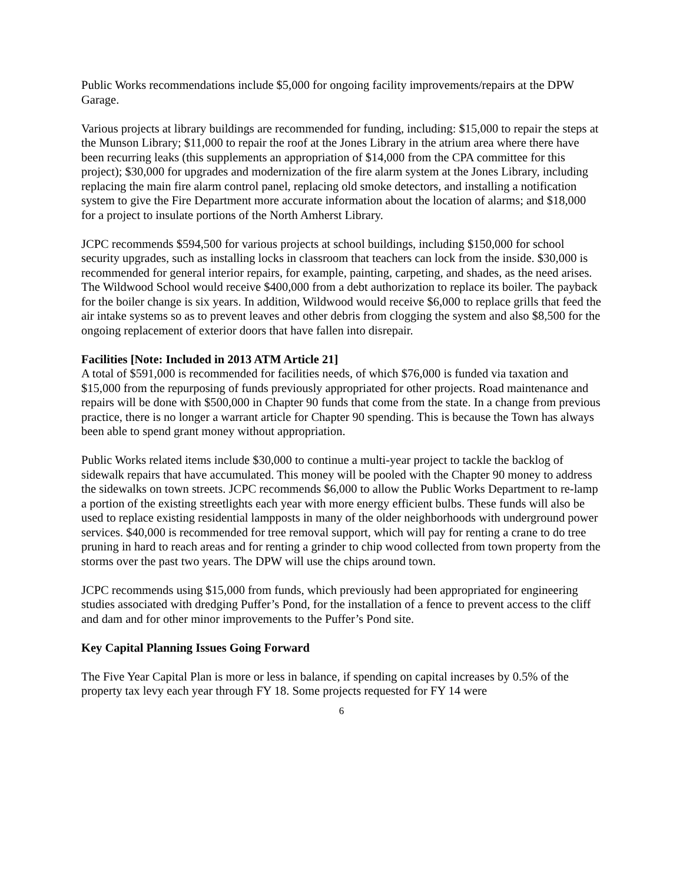Public Works recommendations include $5,000 for ongoing facility improvements/repairs at the DPW Garage.
Various projects at library buildings are recommended for funding, including: $15,000 to repair the steps at the Munson Library; $11,000 to repair the roof at the Jones Library in the atrium area where there have been recurring leaks (this supplements an appropriation of $14,000 from the CPA committee for this project); $30,000 for upgrades and modernization of the fire alarm system at the Jones Library, including replacing the main fire alarm control panel, replacing old smoke detectors, and installing a notification system to give the Fire Department more accurate information about the location of alarms; and $18,000 for a project to insulate portions of the North Amherst Library.
JCPC recommends $594,500 for various projects at school buildings, including $150,000 for school security upgrades, such as installing locks in classroom that teachers can lock from the inside. $30,000 is recommended for general interior repairs, for example, painting, carpeting, and shades, as the need arises. The Wildwood School would receive $400,000 from a debt authorization to replace its boiler. The payback for the boiler change is six years. In addition, Wildwood would receive $6,000 to replace grills that feed the air intake systems so as to prevent leaves and other debris from clogging the system and also $8,500 for the ongoing replacement of exterior doors that have fallen into disrepair.
Facilities [Note: Included in 2013 ATM Article 21]
A total of $591,000 is recommended for facilities needs, of which $76,000 is funded via taxation and $15,000 from the repurposing of funds previously appropriated for other projects. Road maintenance and repairs will be done with $500,000 in Chapter 90 funds that come from the state. In a change from previous practice, there is no longer a warrant article for Chapter 90 spending. This is because the Town has always been able to spend grant money without appropriation.
Public Works related items include $30,000 to continue a multi-year project to tackle the backlog of sidewalk repairs that have accumulated. This money will be pooled with the Chapter 90 money to address the sidewalks on town streets. JCPC recommends $6,000 to allow the Public Works Department to re-lamp a portion of the existing streetlights each year with more energy efficient bulbs. These funds will also be used to replace existing residential lampposts in many of the older neighborhoods with underground power services. $40,000 is recommended for tree removal support, which will pay for renting a crane to do tree pruning in hard to reach areas and for renting a grinder to chip wood collected from town property from the storms over the past two years. The DPW will use the chips around town.
JCPC recommends using $15,000 from funds, which previously had been appropriated for engineering studies associated with dredging Puffer’s Pond, for the installation of a fence to prevent access to the cliff and dam and for other minor improvements to the Puffer’s Pond site.
Key Capital Planning Issues Going Forward
The Five Year Capital Plan is more or less in balance, if spending on capital increases by 0.5% of the property tax levy each year through FY 18. Some projects requested for FY 14 were
6